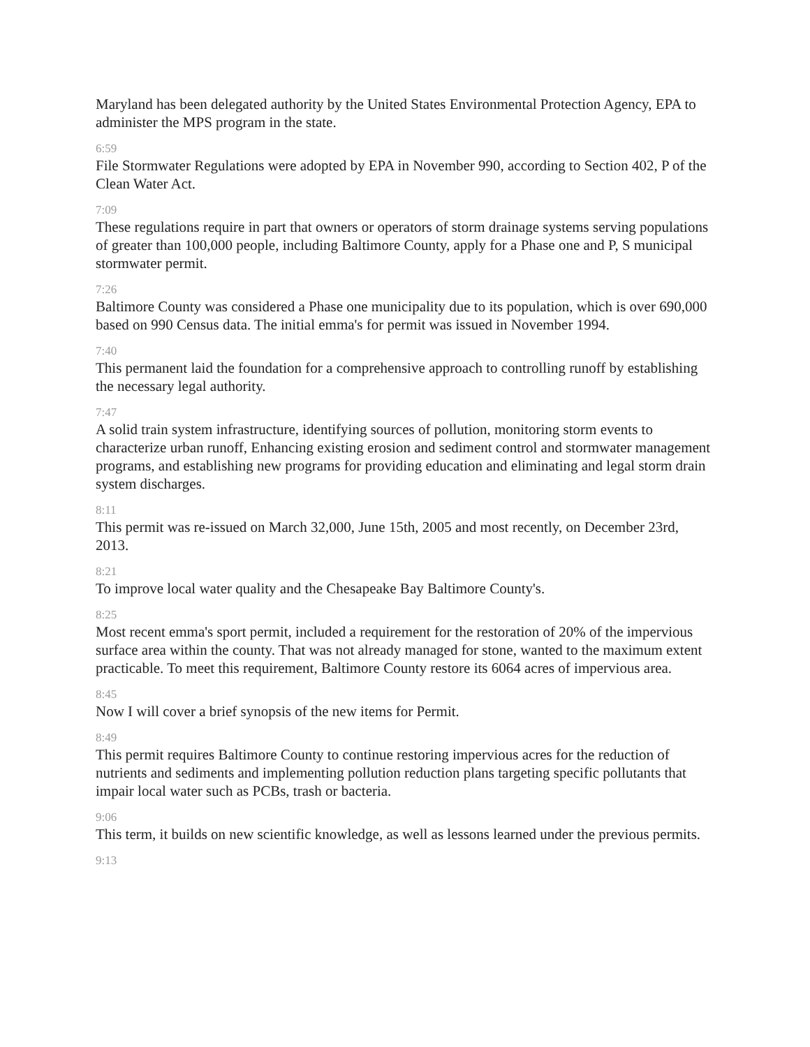Maryland has been delegated authority by the United States Environmental Protection Agency, EPA to administer the MPS program in the state.
6:59
File Stormwater Regulations were adopted by EPA in November 990, according to Section 402, P of the Clean Water Act.
7:09
These regulations require in part that owners or operators of storm drainage systems serving populations of greater than 100,000 people, including Baltimore County, apply for a Phase one and P, S municipal stormwater permit.
7:26
Baltimore County was considered a Phase one municipality due to its population, which is over 690,000 based on 990 Census data. The initial emma's for permit was issued in November 1994.
7:40
This permanent laid the foundation for a comprehensive approach to controlling runoff by establishing the necessary legal authority.
7:47
A solid train system infrastructure, identifying sources of pollution, monitoring storm events to characterize urban runoff, Enhancing existing erosion and sediment control and stormwater management programs, and establishing new programs for providing education and eliminating and legal storm drain system discharges.
8:11
This permit was re-issued on March 32,000, June 15th, 2005 and most recently, on December 23rd, 2013.
8:21
To improve local water quality and the Chesapeake Bay Baltimore County's.
8:25
Most recent emma's sport permit, included a requirement for the restoration of 20% of the impervious surface area within the county. That was not already managed for stone, wanted to the maximum extent practicable. To meet this requirement, Baltimore County restore its 6064 acres of impervious area.
8:45
Now I will cover a brief synopsis of the new items for Permit.
8:49
This permit requires Baltimore County to continue restoring impervious acres for the reduction of nutrients and sediments and implementing pollution reduction plans targeting specific pollutants that impair local water such as PCBs, trash or bacteria.
9:06
This term, it builds on new scientific knowledge, as well as lessons learned under the previous permits.
9:13